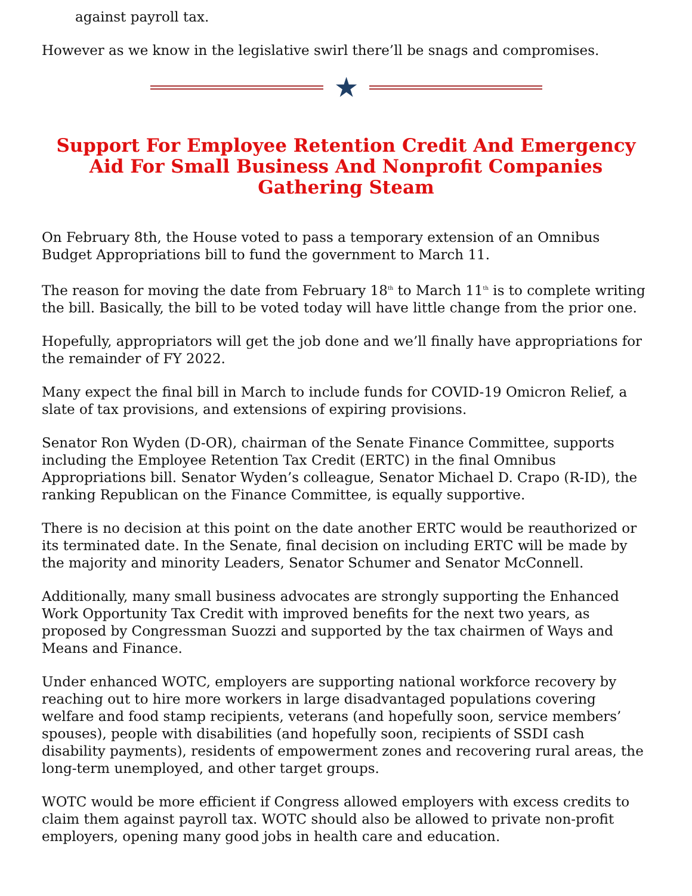against payroll tax.
However as we know in the legislative swirl there’ll be snags and compromises.
★
Support For Employee Retention Credit And Emergency Aid For Small Business And Nonprofit Companies Gathering Steam
On February 8th, the House voted to pass a temporary extension of an Omnibus Budget Appropriations bill to fund the government to March 11.
The reason for moving the date from February 18<sup>th</sup> to March 11<sup>th</sup> is to complete writing the bill. Basically, the bill to be voted today will have little change from the prior one.
Hopefully, appropriators will get the job done and we’ll finally have appropriations for the remainder of FY 2022.
Many expect the final bill in March to include funds for COVID-19 Omicron Relief, a slate of tax provisions, and extensions of expiring provisions.
Senator Ron Wyden (D-OR), chairman of the Senate Finance Committee, supports including the Employee Retention Tax Credit (ERTC) in the final Omnibus Appropriations bill. Senator Wyden’s colleague, Senator Michael D. Crapo (R-ID), the ranking Republican on the Finance Committee, is equally supportive.
There is no decision at this point on the date another ERTC would be reauthorized or its terminated date. In the Senate, final decision on including ERTC will be made by the majority and minority Leaders, Senator Schumer and Senator McConnell.
Additionally, many small business advocates are strongly supporting the Enhanced Work Opportunity Tax Credit with improved benefits for the next two years, as proposed by Congressman Suozzi and supported by the tax chairmen of Ways and Means and Finance.
Under enhanced WOTC, employers are supporting national workforce recovery by reaching out to hire more workers in large disadvantaged populations covering welfare and food stamp recipients, veterans (and hopefully soon, service members’ spouses), people with disabilities (and hopefully soon, recipients of SSDI cash disability payments), residents of empowerment zones and recovering rural areas, the long-term unemployed, and other target groups.
WOTC would be more efficient if Congress allowed employers with excess credits to claim them against payroll tax. WOTC should also be allowed to private non-profit employers, opening many good jobs in health care and education.